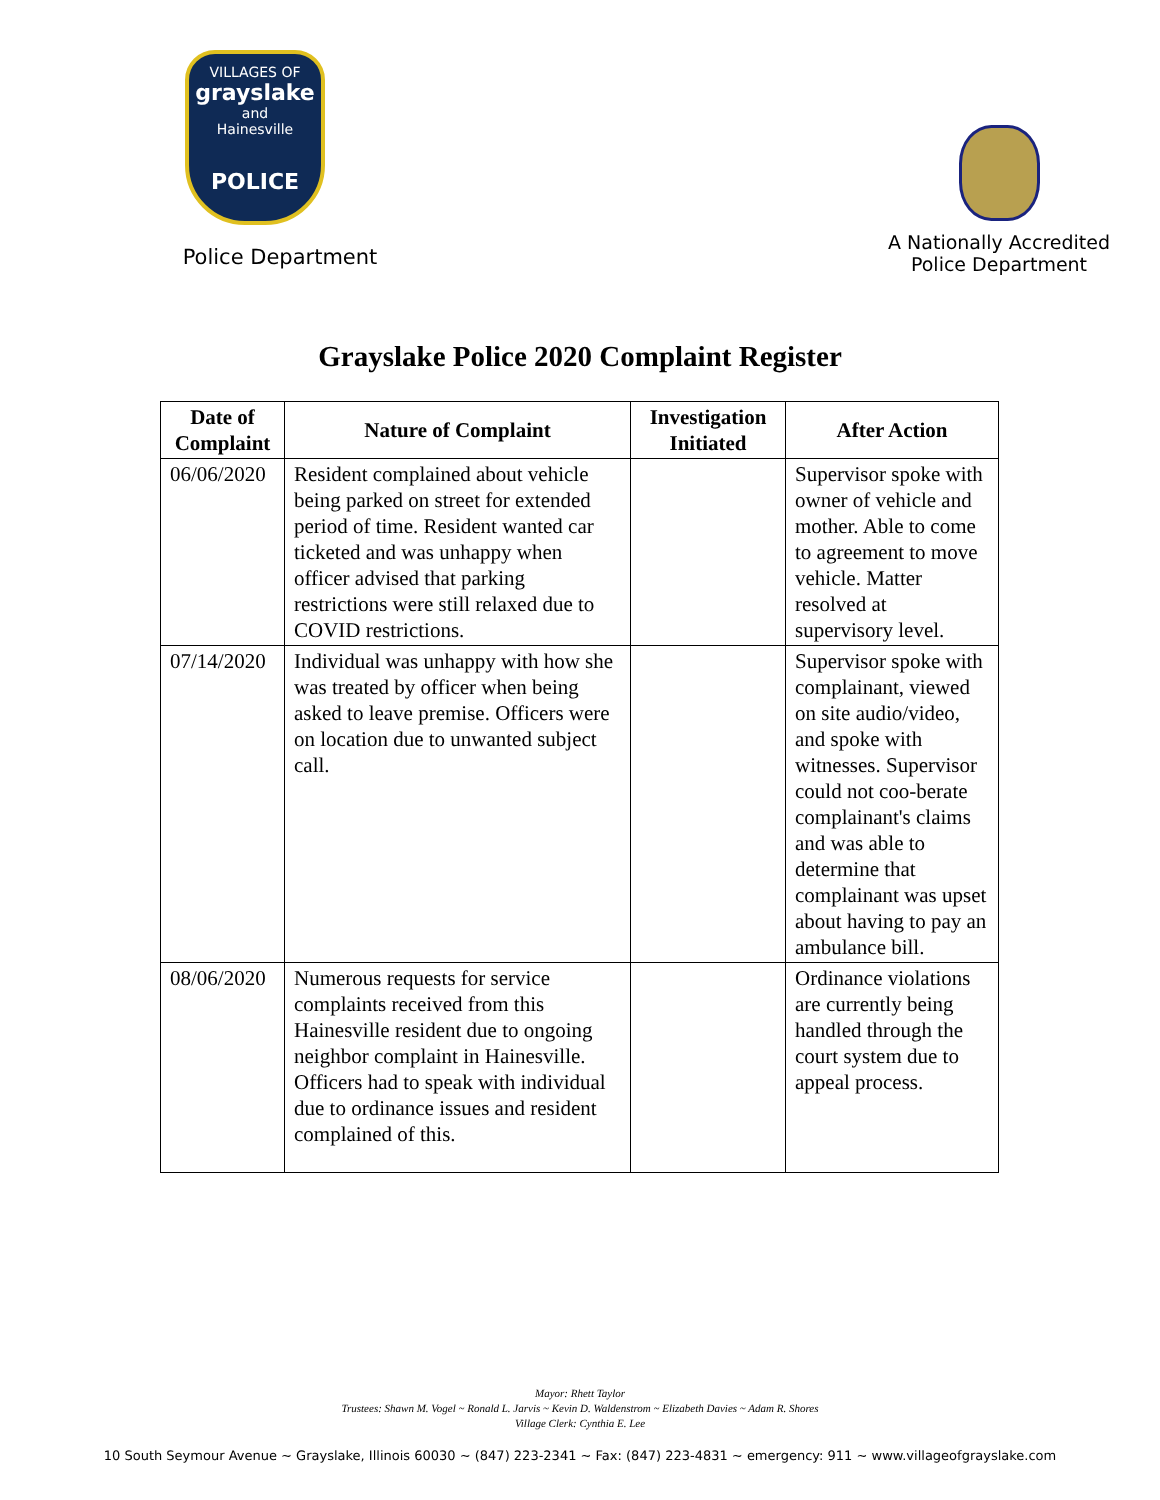VILLAGES OF
grayslake
and
Hainesville
POLICE
Police Department
A Nationally Accredited
Police Department
Grayslake Police 2020 Complaint Register
| Date of Complaint | Nature of Complaint | Investigation Initiated | After Action |
| --- | --- | --- | --- |
| 06/06/2020 | Resident complained about vehicle being parked on street for extended period of time. Resident wanted car ticketed and was unhappy when officer advised that parking restrictions were still relaxed due to COVID restrictions. | | Supervisor spoke with owner of vehicle and mother. Able to come to agreement to move vehicle. Matter resolved at supervisory level. |
| 07/14/2020 | Individual was unhappy with how she was treated by officer when being asked to leave premise. Officers were on location due to unwanted subject call. | | Supervisor spoke with complainant, viewed on site audio/video, and spoke with witnesses. Supervisor could not coo-berate complainant's claims and was able to determine that complainant was upset about having to pay an ambulance bill. |
| 08/06/2020 | Numerous requests for service complaints received from this Hainesville resident due to ongoing neighbor complaint in Hainesville. Officers had to speak with individual due to ordinance issues and resident complained of this. | | Ordinance violations are currently being handled through the court system due to appeal process. |
Mayor: Rhett Taylor
Trustees: Shawn M. Vogel ~ Ronald L. Jarvis ~ Kevin D. Waldenstrom ~ Elizabeth Davies ~ Adam R. Shores
Village Clerk: Cynthia E. Lee
10 South Seymour Avenue ~ Grayslake, Illinois 60030 ~ (847) 223-2341 ~ Fax: (847) 223-4831 ~ emergency: 911 ~ www.villageofgrayslake.com